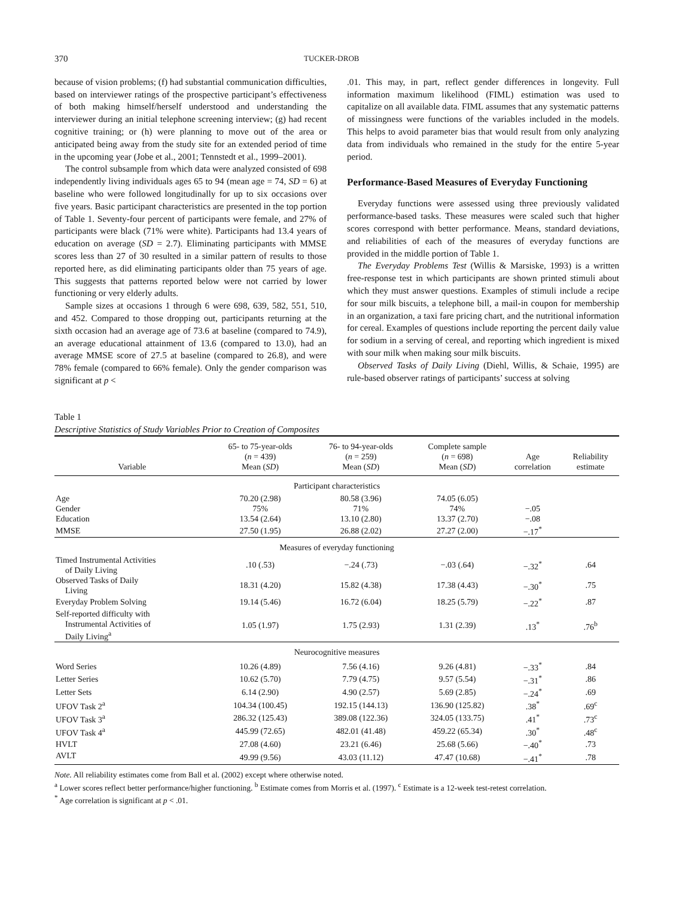370 TUCKER-DROB
because of vision problems; (f) had substantial communication difficulties, based on interviewer ratings of the prospective participant’s effectiveness of both making himself/herself understood and understanding the interviewer during an initial telephone screening interview; (g) had recent cognitive training; or (h) were planning to move out of the area or anticipated being away from the study site for an extended period of time in the upcoming year (Jobe et al., 2001; Tennstedt et al., 1999–2001).
The control subsample from which data were analyzed consisted of 698 independently living individuals ages 65 to 94 (mean age = 74, SD = 6) at baseline who were followed longitudinally for up to six occasions over five years. Basic participant characteristics are presented in the top portion of Table 1. Seventy-four percent of participants were female, and 27% of participants were black (71% were white). Participants had 13.4 years of education on average (SD = 2.7). Eliminating participants with MMSE scores less than 27 of 30 resulted in a similar pattern of results to those reported here, as did eliminating participants older than 75 years of age. This suggests that patterns reported below were not carried by lower functioning or very elderly adults.
Sample sizes at occasions 1 through 6 were 698, 639, 582, 551, 510, and 452. Compared to those dropping out, participants returning at the sixth occasion had an average age of 73.6 at baseline (compared to 74.9), an average educational attainment of 13.6 (compared to 13.0), had an average MMSE score of 27.5 at baseline (compared to 26.8), and were 78% female (compared to 66% female). Only the gender comparison was significant at p <
.01. This may, in part, reflect gender differences in longevity. Full information maximum likelihood (FIML) estimation was used to capitalize on all available data. FIML assumes that any systematic patterns of missingness were functions of the variables included in the models. This helps to avoid parameter bias that would result from only analyzing data from individuals who remained in the study for the entire 5-year period.
Performance-Based Measures of Everyday Functioning
Everyday functions were assessed using three previously validated performance-based tasks. These measures were scaled such that higher scores correspond with better performance. Means, standard deviations, and reliabilities of each of the measures of everyday functions are provided in the middle portion of Table 1.
The Everyday Problems Test (Willis & Marsiske, 1993) is a written free-response test in which participants are shown printed stimuli about which they must answer questions. Examples of stimuli include a recipe for sour milk biscuits, a telephone bill, a mail-in coupon for membership in an organization, a taxi fare pricing chart, and the nutritional information for cereal. Examples of questions include reporting the percent daily value for sodium in a serving of cereal, and reporting which ingredient is mixed with sour milk when making sour milk biscuits.
Observed Tasks of Daily Living (Diehl, Willis, & Schaie, 1995) are rule-based observer ratings of participants’ success at solving
Table 1
Descriptive Statistics of Study Variables Prior to Creation of Composites
| Variable | 65- to 75-year-olds ( n = 439) Mean ( SD ) | 76- to 94-year-olds ( n = 259) Mean ( SD ) | Complete sample ( n = 698) Mean ( SD ) | Age correlation | Reliability estimate |
| --- | --- | --- | --- | --- | --- |
| Participant characteristics | | | | | |
| Age | 70.20 (2.98) | 80.58 (3.96) | 74.05 (6.05) | | |
| Gender | 75% | 71% | 74% | −.05 | |
| Education | 13.54 (2.64) | 13.10 (2.80) | 13.37 (2.70) | −.08 | |
| MMSE | 27.50 (1.95) | 26.88 (2.02) | 27.27 (2.00) | −.17<sup>*</sup> | |
| Measures of everyday functioning | | | | | |
| Timed Instrumental Activities of Daily Living | .10 (.53) | −.24 (.73) | −.03 (.64) | −.32<sup>*</sup> | .64 |
| Observed Tasks of Daily Living | 18.31 (4.20) | 15.82 (4.38) | 17.38 (4.43) | −.30<sup>*</sup> | .75 |
| Everyday Problem Solving | 19.14 (5.46) | 16.72 (6.04) | 18.25 (5.79) | −.22<sup>*</sup> | .87 |
| Self-reported difficulty with Instrumental Activities of Daily Living<sup>a</sup> | 1.05 (1.97) | 1.75 (2.93) | 1.31 (2.39) | .13<sup>*</sup> | .76<sup>b</sup> |
| Neurocognitive measures | | | | | |
| Word Series | 10.26 (4.89) | 7.56 (4.16) | 9.26 (4.81) | −.33<sup>*</sup> | .84 |
| Letter Series | 10.62 (5.70) | 7.79 (4.75) | 9.57 (5.54) | −.31<sup>*</sup> | .86 |
| Letter Sets | 6.14 (2.90) | 4.90 (2.57) | 5.69 (2.85) | −.24<sup>*</sup> | .69 |
| UFOV Task 2<sup>a</sup> | 104.34 (100.45) | 192.15 (144.13) | 136.90 (125.82) | .38<sup>*</sup> | .69<sup>c</sup> |
| UFOV Task 3<sup>a</sup> | 286.32 (125.43) | 389.08 (122.36) | 324.05 (133.75) | .41<sup>*</sup> | .73<sup>c</sup> |
| UFOV Task 4<sup>a</sup> | 445.99 (72.65) | 482.01 (41.48) | 459.22 (65.34) | .30<sup>*</sup> | .48<sup>c</sup> |
| HVLT | 27.08 (4.60) | 23.21 (6.46) | 25.68 (5.66) | −.40<sup>*</sup> | .73 |
| AVLT | 49.99 (9.56) | 43.03 (11.12) | 47.47 (10.68) | −.41<sup>*</sup> | .78 |
Note. All reliability estimates come from Ball et al. (2002) except where otherwise noted.
<sup>a</sup> Lower scores reflect better performance/higher functioning. <sup>b</sup> Estimate comes from Morris et al. (1997). <sup>c</sup> Estimate is a 12-week test-retest correlation.
<sup>*</sup> Age correlation is significant at p < .01.